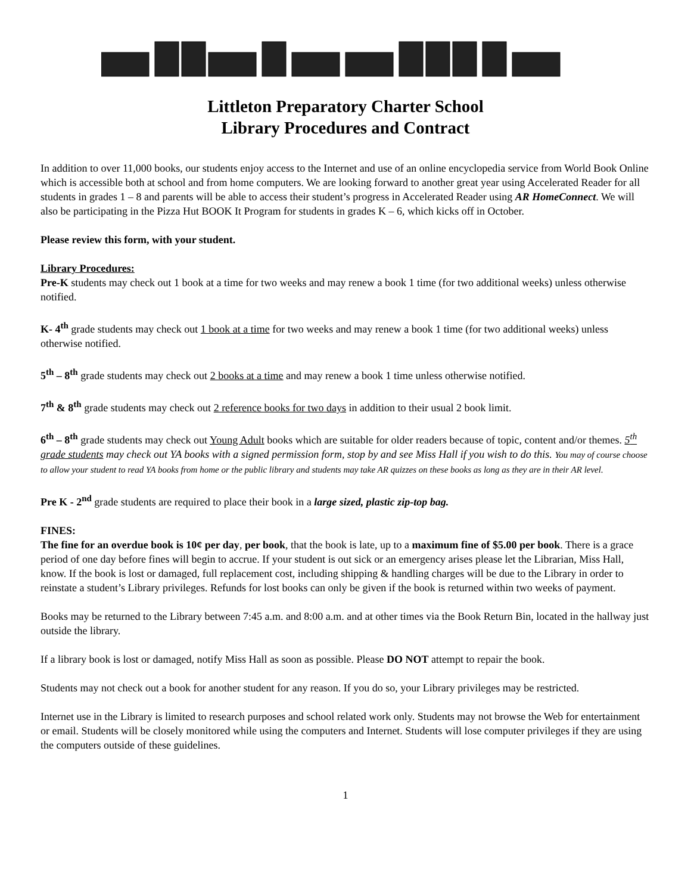Littleton Preparatory Charter School
Library Procedures and Contract
In addition to over 11,000 books, our students enjoy access to the Internet and use of an online encyclopedia service from World Book Online which is accessible both at school and from home computers. We are looking forward to another great year using Accelerated Reader for all students in grades 1 – 8 and parents will be able to access their student’s progress in Accelerated Reader using AR HomeConnect. We will also be participating in the Pizza Hut BOOK It Program for students in grades K – 6, which kicks off in October.
Please review this form, with your student.
Library Procedures:
Pre-K students may check out 1 book at a time for two weeks and may renew a book 1 time (for two additional weeks) unless otherwise notified.
K- 4<sup>th</sup> grade students may check out 1 book at a time for two weeks and may renew a book 1 time (for two additional weeks) unless otherwise notified.
5<sup>th</sup> – 8<sup>th</sup> grade students may check out 2 books at a time and may renew a book 1 time unless otherwise notified.
7<sup>th</sup> & 8<sup>th</sup> grade students may check out 2 reference books for two days in addition to their usual 2 book limit.
6<sup>th</sup> – 8<sup>th</sup> grade students may check out Young Adult books which are suitable for older readers because of topic, content and/or themes. 5<sup>th</sup> grade students may check out YA books with a signed permission form, stop by and see Miss Hall if you wish to do this. You may of course choose to allow your student to read YA books from home or the public library and students may take AR quizzes on these books as long as they are in their AR level.
Pre K - 2<sup>nd</sup> grade students are required to place their book in a large sized, plastic zip-top bag.
FINES:
The fine for an overdue book is 10¢ per day, per book, that the book is late, up to a maximum fine of $5.00 per book. There is a grace period of one day before fines will begin to accrue. If your student is out sick or an emergency arises please let the Librarian, Miss Hall, know. If the book is lost or damaged, full replacement cost, including shipping & handling charges will be due to the Library in order to reinstate a student’s Library privileges. Refunds for lost books can only be given if the book is returned within two weeks of payment.
Books may be returned to the Library between 7:45 a.m. and 8:00 a.m. and at other times via the Book Return Bin, located in the hallway just outside the library.
If a library book is lost or damaged, notify Miss Hall as soon as possible. Please DO NOT attempt to repair the book.
Students may not check out a book for another student for any reason. If you do so, your Library privileges may be restricted.
Internet use in the Library is limited to research purposes and school related work only. Students may not browse the Web for entertainment or email. Students will be closely monitored while using the computers and Internet. Students will lose computer privileges if they are using the computers outside of these guidelines.
1